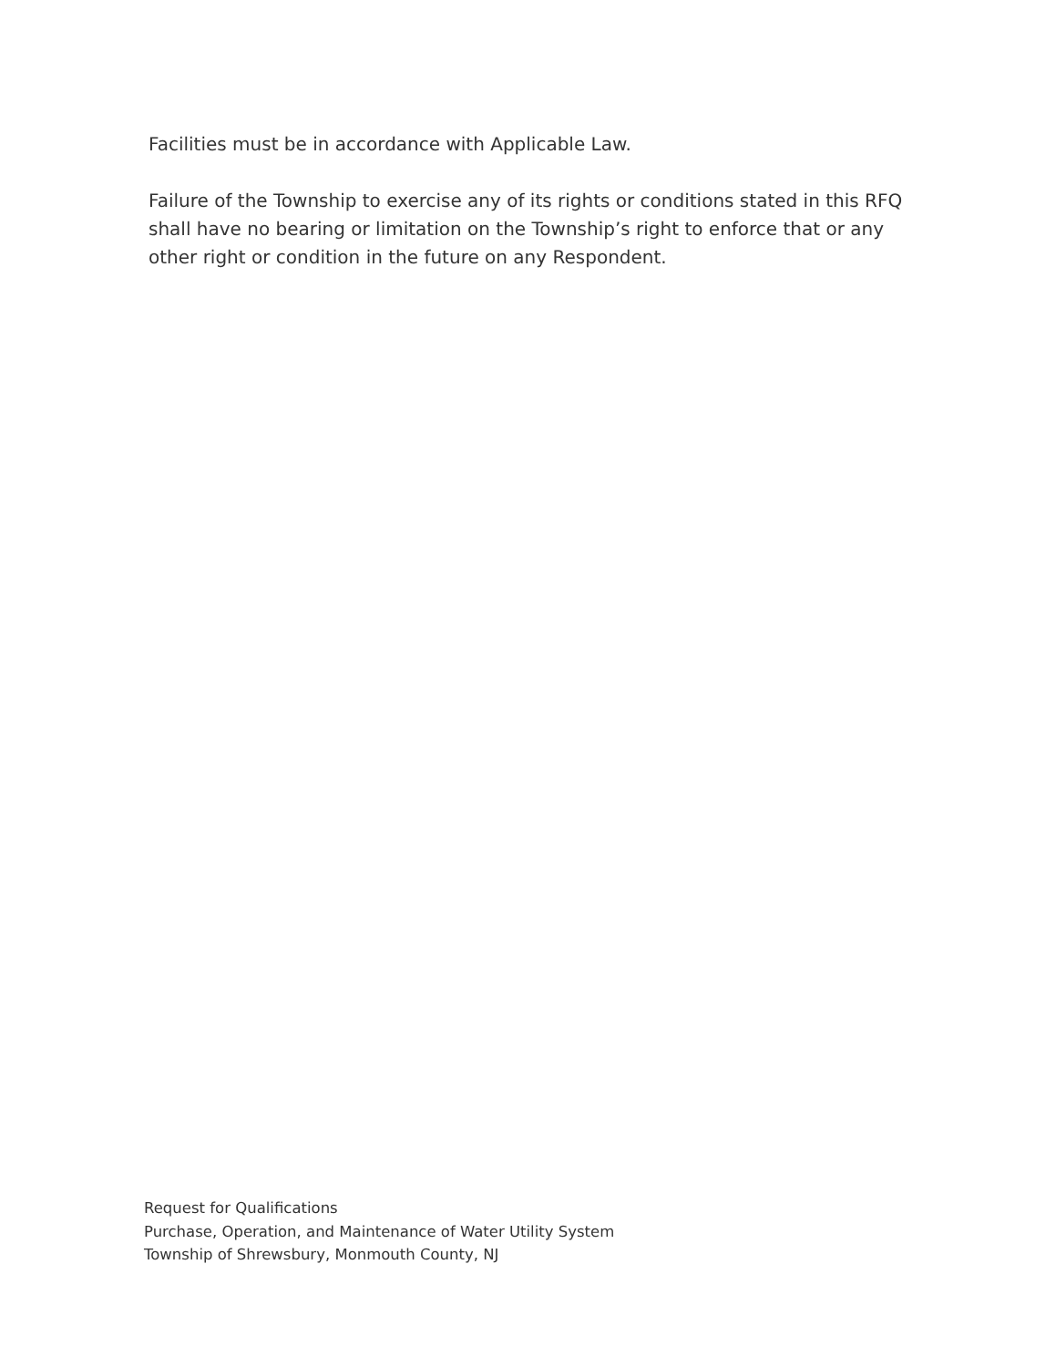Facilities must be in accordance with Applicable Law.
Failure of the Township to exercise any of its rights or conditions stated in this RFQ shall have no bearing or limitation on the Township’s right to enforce that or any other right or condition in the future on any Respondent.
Request for Qualifications
Purchase, Operation, and Maintenance of Water Utility System
Township of Shrewsbury, Monmouth County, NJ